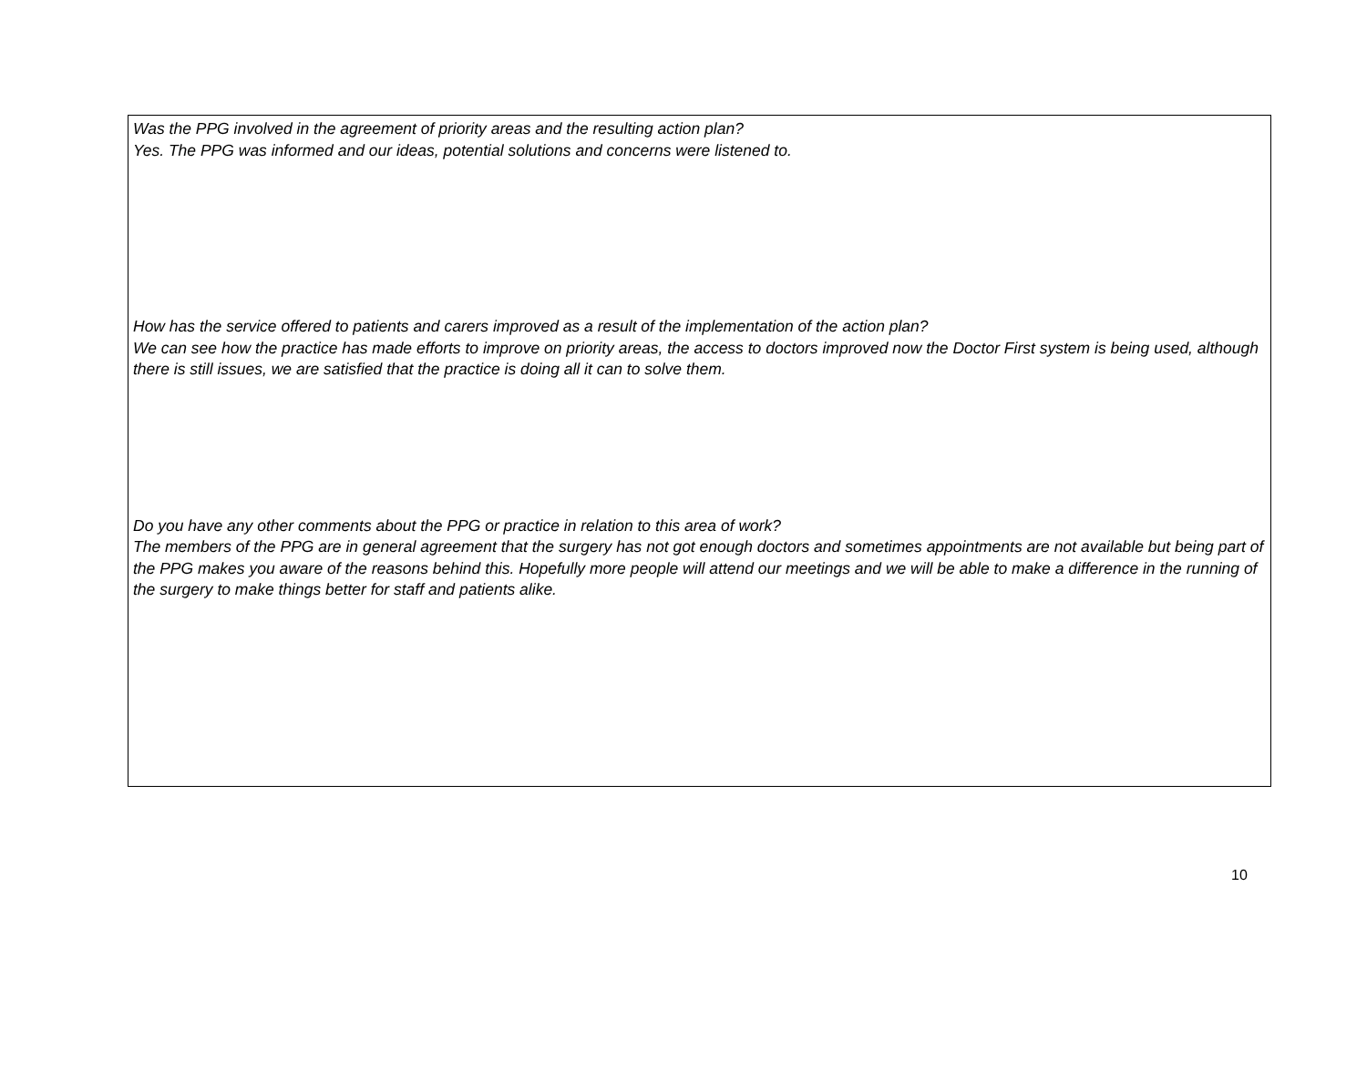Was the PPG involved in the agreement of priority areas and the resulting action plan?
Yes. The PPG was informed and our ideas, potential solutions and concerns were listened to.
How has the service offered to patients and carers improved as a result of the implementation of the action plan?
We can see how the practice has made efforts to improve on priority areas, the access to doctors improved now the Doctor First system is being used, although there is still issues, we are satisfied that the practice is doing all it can to solve them.
Do you have any other comments about the PPG or practice in relation to this area of work?
The members of the PPG are in general agreement that the surgery has not got enough doctors and sometimes appointments are not available but being part of the PPG makes you aware of the reasons behind this. Hopefully more people will attend our meetings and we will be able to make a difference in the running of the surgery to make things better for staff and patients alike.
10